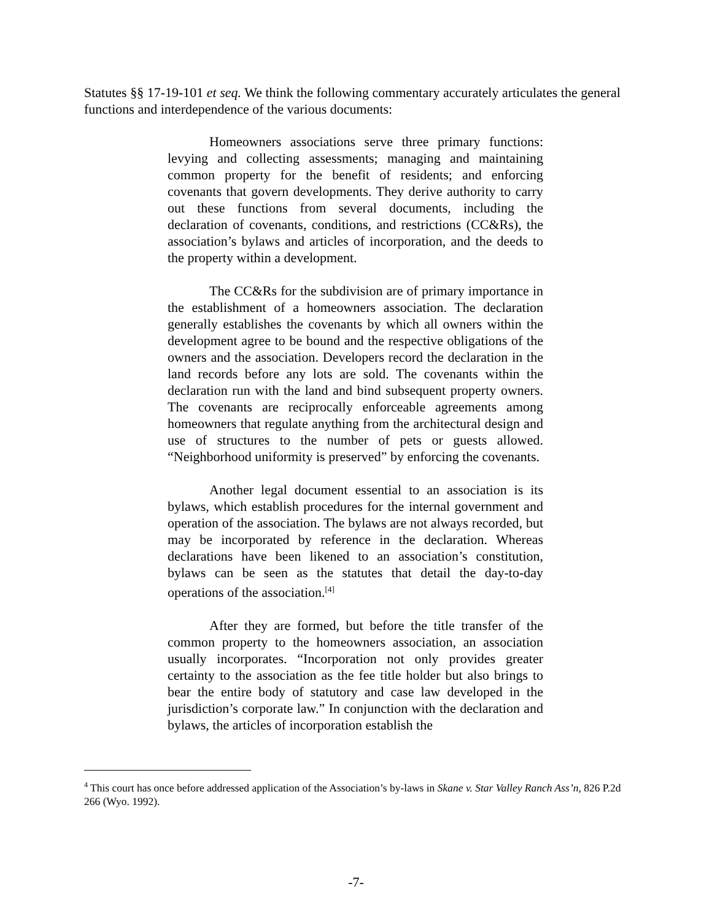Statutes §§ 17-19-101 et seq. We think the following commentary accurately articulates the general functions and interdependence of the various documents:
Homeowners associations serve three primary functions: levying and collecting assessments; managing and maintaining common property for the benefit of residents; and enforcing covenants that govern developments. They derive authority to carry out these functions from several documents, including the declaration of covenants, conditions, and restrictions (CC&Rs), the association’s bylaws and articles of incorporation, and the deeds to the property within a development.
The CC&Rs for the subdivision are of primary importance in the establishment of a homeowners association. The declaration generally establishes the covenants by which all owners within the development agree to be bound and the respective obligations of the owners and the association. Developers record the declaration in the land records before any lots are sold. The covenants within the declaration run with the land and bind subsequent property owners. The covenants are reciprocally enforceable agreements among homeowners that regulate anything from the architectural design and use of structures to the number of pets or guests allowed. “Neighborhood uniformity is preserved” by enforcing the covenants.
Another legal document essential to an association is its bylaws, which establish procedures for the internal government and operation of the association. The bylaws are not always recorded, but may be incorporated by reference in the declaration. Whereas declarations have been likened to an association’s constitution, bylaws can be seen as the statutes that detail the day-to-day operations of the association.<sup>[4]</sup>
After they are formed, but before the title transfer of the common property to the homeowners association, an association usually incorporates. “Incorporation not only provides greater certainty to the association as the fee title holder but also brings to bear the entire body of statutory and case law developed in the jurisdiction’s corporate law.” In conjunction with the declaration and bylaws, the articles of incorporation establish the
<sup>4</sup> This court has once before addressed application of the Association’s by-laws in Skane v. Star Valley Ranch Ass’n, 826 P.2d 266 (Wyo. 1992).
-7-